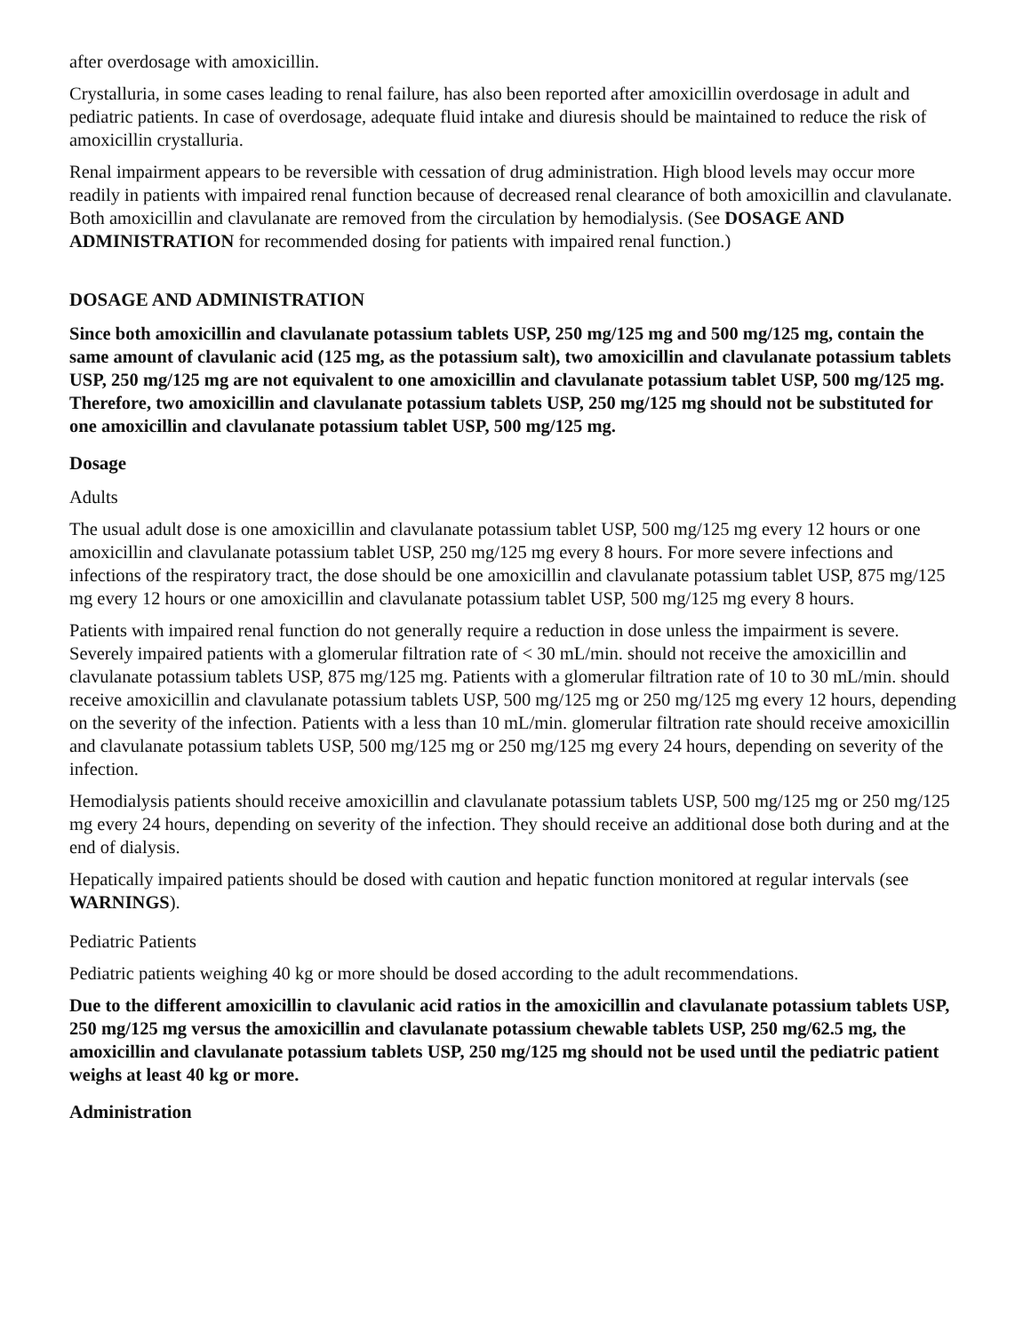after overdosage with amoxicillin.
Crystalluria, in some cases leading to renal failure, has also been reported after amoxicillin overdosage in adult and pediatric patients. In case of overdosage, adequate fluid intake and diuresis should be maintained to reduce the risk of amoxicillin crystalluria.
Renal impairment appears to be reversible with cessation of drug administration. High blood levels may occur more readily in patients with impaired renal function because of decreased renal clearance of both amoxicillin and clavulanate. Both amoxicillin and clavulanate are removed from the circulation by hemodialysis. (See DOSAGE AND ADMINISTRATION for recommended dosing for patients with impaired renal function.)
DOSAGE AND ADMINISTRATION
Since both amoxicillin and clavulanate potassium tablets USP, 250 mg/125 mg and 500 mg/125 mg, contain the same amount of clavulanic acid (125 mg, as the potassium salt), two amoxicillin and clavulanate potassium tablets USP, 250 mg/125 mg are not equivalent to one amoxicillin and clavulanate potassium tablet USP, 500 mg/125 mg. Therefore, two amoxicillin and clavulanate potassium tablets USP, 250 mg/125 mg should not be substituted for one amoxicillin and clavulanate potassium tablet USP, 500 mg/125 mg.
Dosage
Adults
The usual adult dose is one amoxicillin and clavulanate potassium tablet USP, 500 mg/125 mg every 12 hours or one amoxicillin and clavulanate potassium tablet USP, 250 mg/125 mg every 8 hours. For more severe infections and infections of the respiratory tract, the dose should be one amoxicillin and clavulanate potassium tablet USP, 875 mg/125 mg every 12 hours or one amoxicillin and clavulanate potassium tablet USP, 500 mg/125 mg every 8 hours.
Patients with impaired renal function do not generally require a reduction in dose unless the impairment is severe. Severely impaired patients with a glomerular filtration rate of < 30 mL/min. should not receive the amoxicillin and clavulanate potassium tablets USP, 875 mg/125 mg. Patients with a glomerular filtration rate of 10 to 30 mL/min. should receive amoxicillin and clavulanate potassium tablets USP, 500 mg/125 mg or 250 mg/125 mg every 12 hours, depending on the severity of the infection. Patients with a less than 10 mL/min. glomerular filtration rate should receive amoxicillin and clavulanate potassium tablets USP, 500 mg/125 mg or 250 mg/125 mg every 24 hours, depending on severity of the infection.
Hemodialysis patients should receive amoxicillin and clavulanate potassium tablets USP, 500 mg/125 mg or 250 mg/125 mg every 24 hours, depending on severity of the infection. They should receive an additional dose both during and at the end of dialysis.
Hepatically impaired patients should be dosed with caution and hepatic function monitored at regular intervals (see WARNINGS).
Pediatric Patients
Pediatric patients weighing 40 kg or more should be dosed according to the adult recommendations.
Due to the different amoxicillin to clavulanic acid ratios in the amoxicillin and clavulanate potassium tablets USP, 250 mg/125 mg versus the amoxicillin and clavulanate potassium chewable tablets USP, 250 mg/62.5 mg, the amoxicillin and clavulanate potassium tablets USP, 250 mg/125 mg should not be used until the pediatric patient weighs at least 40 kg or more.
Administration